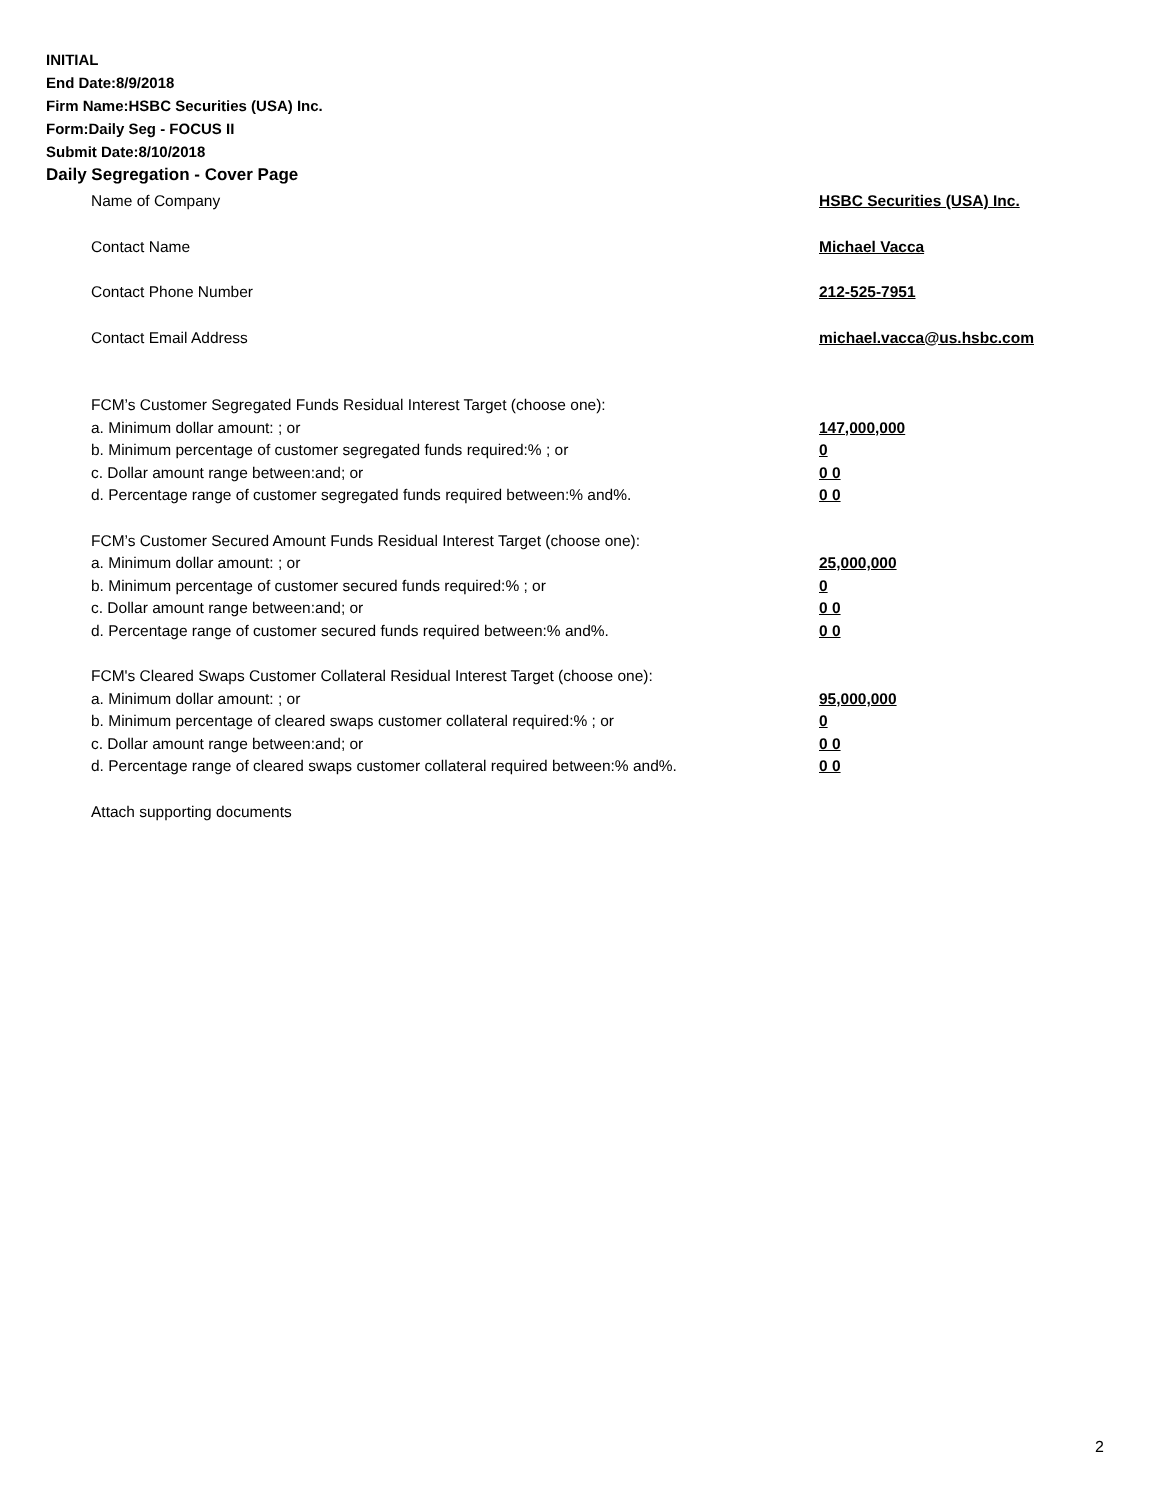INITIAL
End Date:8/9/2018
Firm Name:HSBC Securities (USA) Inc.
Form:Daily Seg - FOCUS II
Submit Date:8/10/2018
Daily Segregation - Cover Page
Name of Company HSBC Securities (USA) Inc.
Contact Name Michael Vacca
Contact Phone Number 212-525-7951
Contact Email Address michael.vacca@us.hsbc.com
FCM’s Customer Segregated Funds Residual Interest Target (choose one):
a. Minimum dollar amount: ; or 147,000,000
b. Minimum percentage of customer segregated funds required:% ; or 0
c. Dollar amount range between:and; or 0 0
d. Percentage range of customer segregated funds required between:% and%. 0 0
FCM’s Customer Secured Amount Funds Residual Interest Target (choose one):
a. Minimum dollar amount: ; or 25,000,000
b. Minimum percentage of customer secured funds required:% ; or 0
c. Dollar amount range between:and; or 0 0
d. Percentage range of customer secured funds required between:% and%. 0 0
FCM's Cleared Swaps Customer Collateral Residual Interest Target (choose one):
a. Minimum dollar amount: ; or 95,000,000
b. Minimum percentage of cleared swaps customer collateral required:% ; or 0
c. Dollar amount range between:and; or 0 0
d. Percentage range of cleared swaps customer collateral required between:% and%.
0 0
Attach supporting documents
2